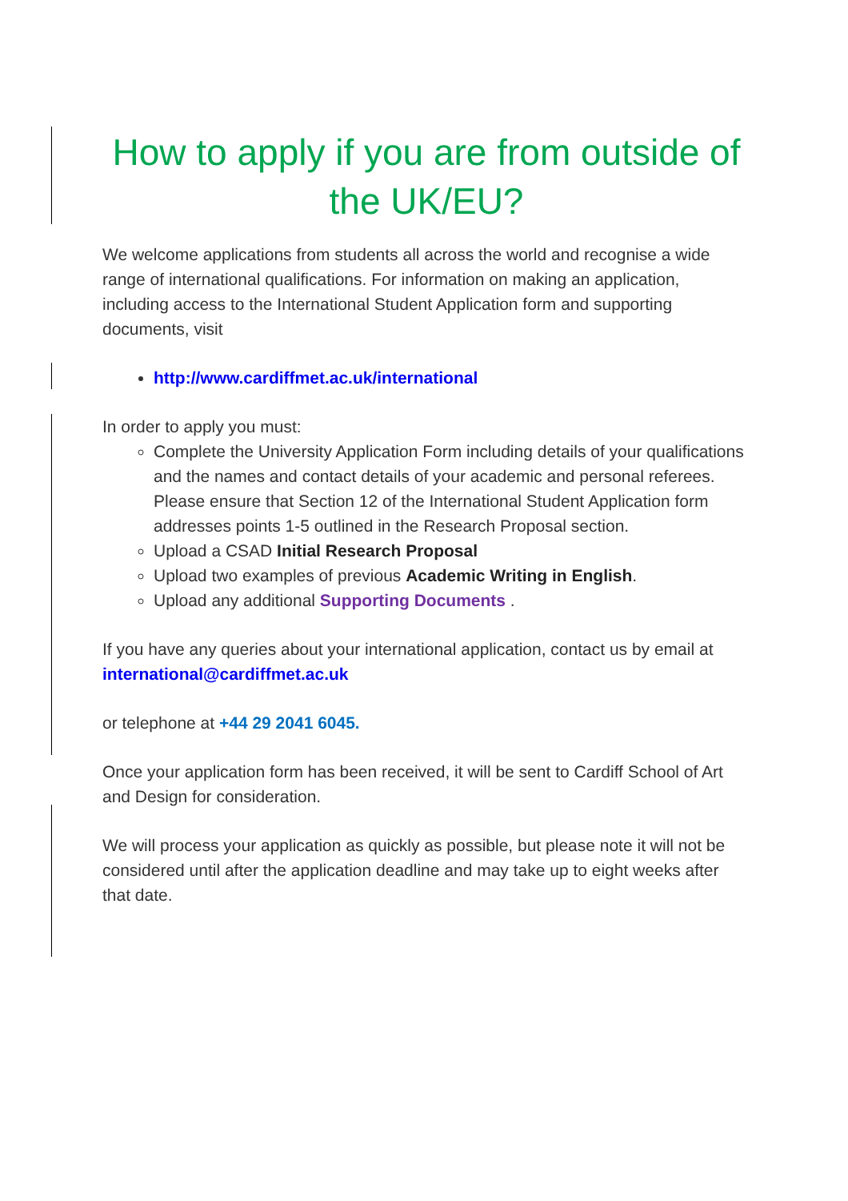How to apply if you are from outside of the UK/EU?
We welcome applications from students all across the world and recognise a wide range of international qualifications. For information on making an application, including access to the International Student Application form and supporting documents, visit
http://www.cardiffmet.ac.uk/international
In order to apply you must:
Complete the University Application Form including details of your qualifications and the names and contact details of your academic and personal referees. Please ensure that Section 12 of the International Student Application form addresses points 1-5 outlined in the Research Proposal section.
Upload a CSAD Initial Research Proposal
Upload two examples of previous Academic Writing in English.
Upload any additional Supporting Documents .
If you have any queries about your international application, contact us by email at international@cardiffmet.ac.uk
or telephone at +44 29 2041 6045.
Once your application form has been received, it will be sent to Cardiff School of Art and Design for consideration.
We will process your application as quickly as possible, but please note it will not be considered until after the application deadline and may take up to eight weeks after that date.